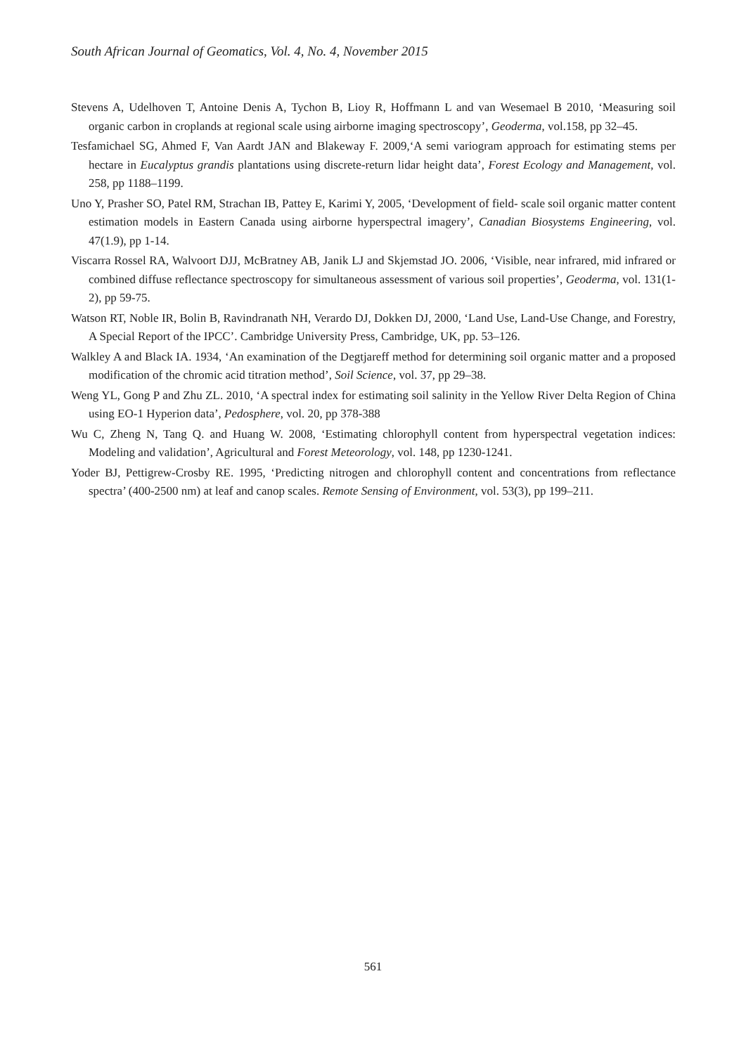South African Journal of Geomatics, Vol. 4, No. 4, November 2015
Stevens A, Udelhoven T, Antoine Denis A, Tychon B, Lioy R, Hoffmann L and van Wesemael B 2010, ‘Measuring soil organic carbon in croplands at regional scale using airborne imaging spectroscopy’, Geoderma, vol.158, pp 32–45.
Tesfamichael SG, Ahmed F, Van Aardt JAN and Blakeway F. 2009,‘A semi variogram approach for estimating stems per hectare in Eucalyptus grandis plantations using discrete-return lidar height data’, Forest Ecology and Management, vol. 258, pp 1188–1199.
Uno Y, Prasher SO, Patel RM, Strachan IB, Pattey E, Karimi Y, 2005, ‘Development of field- scale soil organic matter content estimation models in Eastern Canada using airborne hyperspectral imagery’, Canadian Biosystems Engineering, vol. 47(1.9), pp 1-14.
Viscarra Rossel RA, Walvoort DJJ, McBratney AB, Janik LJ and Skjemstad JO. 2006, ‘Visible, near infrared, mid infrared or combined diffuse reflectance spectroscopy for simultaneous assessment of various soil properties’, Geoderma, vol. 131(1-2), pp 59-75.
Watson RT, Noble IR, Bolin B, Ravindranath NH, Verardo DJ, Dokken DJ, 2000, ‘Land Use, Land-Use Change, and Forestry, A Special Report of the IPCC’. Cambridge University Press, Cambridge, UK, pp. 53–126.
Walkley A and Black IA. 1934, ‘An examination of the Degtjareff method for determining soil organic matter and a proposed modification of the chromic acid titration method’, Soil Science, vol. 37, pp 29–38.
Weng YL, Gong P and Zhu ZL. 2010, ‘A spectral index for estimating soil salinity in the Yellow River Delta Region of China using EO-1 Hyperion data’, Pedosphere, vol. 20, pp 378-388
Wu C, Zheng N, Tang Q. and Huang W. 2008, ‘Estimating chlorophyll content from hyperspectral vegetation indices: Modeling and validation’, Agricultural and Forest Meteorology, vol. 148, pp 1230-1241.
Yoder BJ, Pettigrew-Crosby RE. 1995, ‘Predicting nitrogen and chlorophyll content and concentrations from reflectance spectra’ (400-2500 nm) at leaf and canop scales. Remote Sensing of Environment, vol. 53(3), pp 199–211.
561